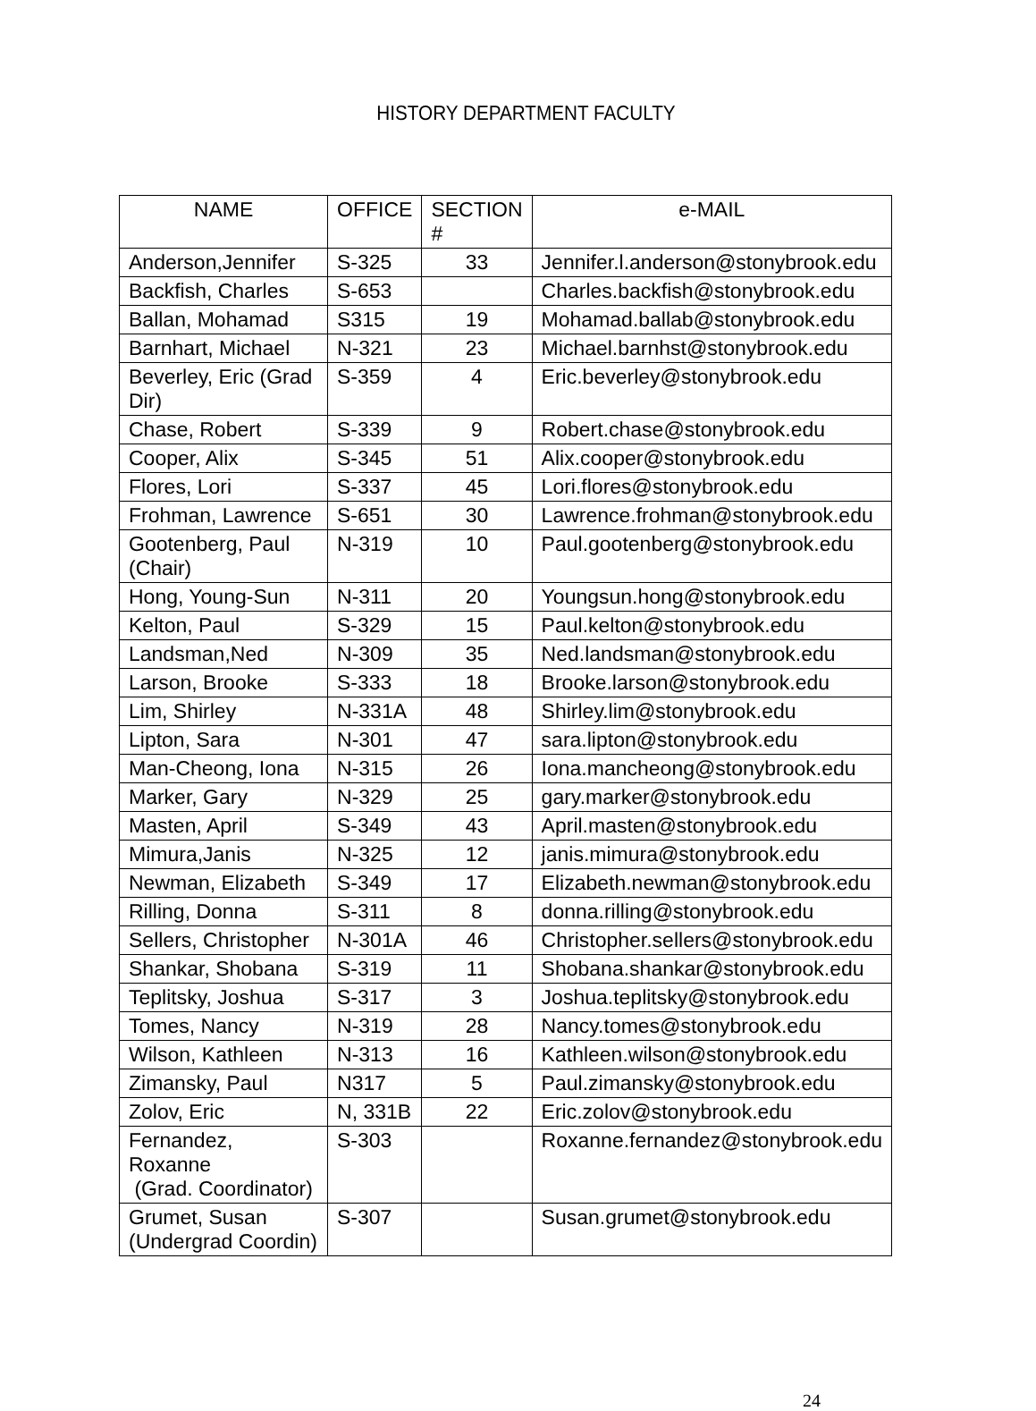HISTORY DEPARTMENT FACULTY
| NAME | OFFICE | SECTION # | e-MAIL |
| --- | --- | --- | --- |
| Anderson,Jennifer | S-325 | 33 | Jennifer.l.anderson@stonybrook.edu |
| Backfish, Charles | S-653 | | Charles.backfish@stonybrook.edu |
| Ballan, Mohamad | S315 | 19 | Mohamad.ballab@stonybrook.edu |
| Barnhart, Michael | N-321 | 23 | Michael.barnhst@stonybrook.edu |
| Beverley, Eric (Grad Dir) | S-359 | 4 | Eric.beverley@stonybrook.edu |
| Chase, Robert | S-339 | 9 | Robert.chase@stonybrook.edu |
| Cooper, Alix | S-345 | 51 | Alix.cooper@stonybrook.edu |
| Flores, Lori | S-337 | 45 | Lori.flores@stonybrook.edu |
| Frohman, Lawrence | S-651 | 30 | Lawrence.frohman@stonybrook.edu |
| Gootenberg, Paul (Chair) | N-319 | 10 | Paul.gootenberg@stonybrook.edu |
| Hong, Young-Sun | N-311 | 20 | Youngsun.hong@stonybrook.edu |
| Kelton, Paul | S-329 | 15 | Paul.kelton@stonybrook.edu |
| Landsman,Ned | N-309 | 35 | Ned.landsman@stonybrook.edu |
| Larson, Brooke | S-333 | 18 | Brooke.larson@stonybrook.edu |
| Lim, Shirley | N-331A | 48 | Shirley.lim@stonybrook.edu |
| Lipton, Sara | N-301 | 47 | sara.lipton@stonybrook.edu |
| Man-Cheong, Iona | N-315 | 26 | Iona.mancheong@stonybrook.edu |
| Marker, Gary | N-329 | 25 | gary.marker@stonybrook.edu |
| Masten, April | S-349 | 43 | April.masten@stonybrook.edu |
| Mimura,Janis | N-325 | 12 | janis.mimura@stonybrook.edu |
| Newman, Elizabeth | S-349 | 17 | Elizabeth.newman@stonybrook.edu |
| Rilling, Donna | S-311 | 8 | donna.rilling@stonybrook.edu |
| Sellers, Christopher | N-301A | 46 | Christopher.sellers@stonybrook.edu |
| Shankar, Shobana | S-319 | 11 | Shobana.shankar@stonybrook.edu |
| Teplitsky, Joshua | S-317 | 3 | Joshua.teplitsky@stonybrook.edu |
| Tomes, Nancy | N-319 | 28 | Nancy.tomes@stonybrook.edu |
| Wilson, Kathleen | N-313 | 16 | Kathleen.wilson@stonybrook.edu |
| Zimansky, Paul | N317 | 5 | Paul.zimansky@stonybrook.edu |
| Zolov, Eric | N, 331B | 22 | Eric.zolov@stonybrook.edu |
| Fernandez, Roxanne (Grad. Coordinator) | S-303 | | Roxanne.fernandez@stonybrook.edu |
| Grumet, Susan (Undergrad Coordin) | S-307 | | Susan.grumet@stonybrook.edu |
24